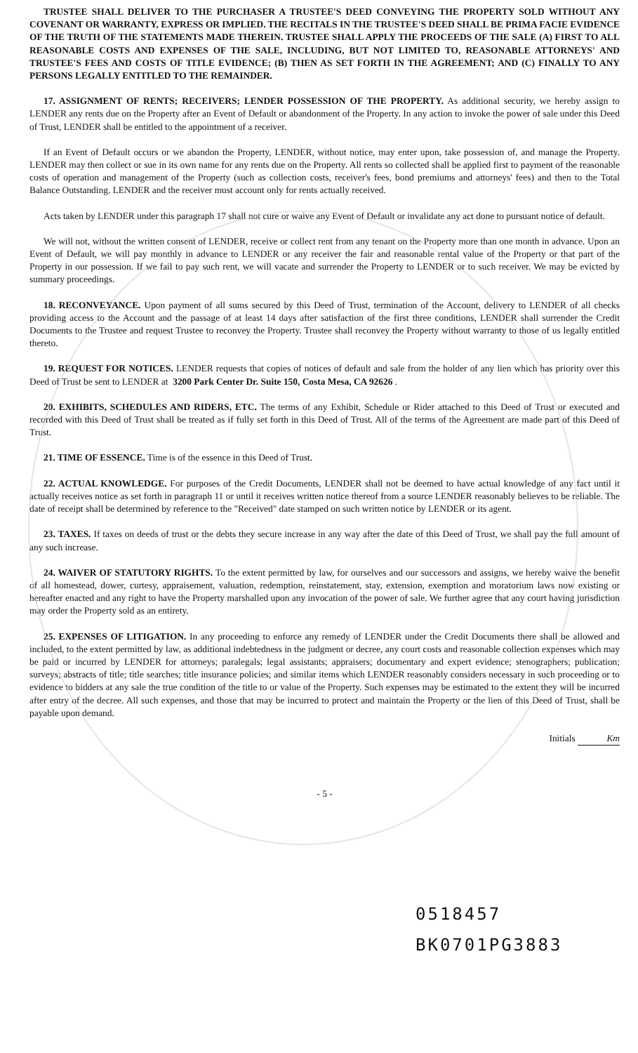TRUSTEE SHALL DELIVER TO THE PURCHASER A TRUSTEE'S DEED CONVEYING THE PROPERTY SOLD WITHOUT ANY COVENANT OR WARRANTY, EXPRESS OR IMPLIED. THE RECITALS IN THE TRUSTEE'S DEED SHALL BE PRIMA FACIE EVIDENCE OF THE TRUTH OF THE STATEMENTS MADE THEREIN. TRUSTEE SHALL APPLY THE PROCEEDS OF THE SALE (A) FIRST TO ALL REASONABLE COSTS AND EXPENSES OF THE SALE, INCLUDING, BUT NOT LIMITED TO, REASONABLE ATTORNEYS' AND TRUSTEE'S FEES AND COSTS OF TITLE EVIDENCE; (B) THEN AS SET FORTH IN THE AGREEMENT; AND (C) FINALLY TO ANY PERSONS LEGALLY ENTITLED TO THE REMAINDER.
17. ASSIGNMENT OF RENTS; RECEIVERS; LENDER POSSESSION OF THE PROPERTY. As additional security, we hereby assign to LENDER any rents due on the Property after an Event of Default or abandonment of the Property. In any action to invoke the power of sale under this Deed of Trust, LENDER shall be entitled to the appointment of a receiver.
If an Event of Default occurs or we abandon the Property, LENDER, without notice, may enter upon, take possession of, and manage the Property. LENDER may then collect or sue in its own name for any rents due on the Property. All rents so collected shall be applied first to payment of the reasonable costs of operation and management of the Property (such as collection costs, receiver's fees, bond premiums and attorneys' fees) and then to the Total Balance Outstanding. LENDER and the receiver must account only for rents actually received.
Acts taken by LENDER under this paragraph 17 shall not cure or waive any Event of Default or invalidate any act done to pursuant notice of default.
We will not, without the written consent of LENDER, receive or collect rent from any tenant on the Property more than one month in advance. Upon an Event of Default, we will pay monthly in advance to LENDER or any receiver the fair and reasonable rental value of the Property or that part of the Property in our possession. If we fail to pay such rent, we will vacate and surrender the Property to LENDER or to such receiver. We may be evicted by summary proceedings.
18. RECONVEYANCE. Upon payment of all sums secured by this Deed of Trust, termination of the Account, delivery to LENDER of all checks providing access to the Account and the passage of at least 14 days after satisfaction of the first three conditions, LENDER shall surrender the Credit Documents to the Trustee and request Trustee to reconvey the Property. Trustee shall reconvey the Property without warranty to those of us legally entitled thereto.
19. REQUEST FOR NOTICES. LENDER requests that copies of notices of default and sale from the holder of any lien which has priority over this Deed of Trust be sent to LENDER at 3200 Park Center Dr. Suite 150, Costa Mesa, CA 92626 .
20. EXHIBITS, SCHEDULES AND RIDERS, ETC. The terms of any Exhibit, Schedule or Rider attached to this Deed of Trust or executed and recorded with this Deed of Trust shall be treated as if fully set forth in this Deed of Trust. All of the terms of the Agreement are made part of this Deed of Trust.
21. TIME OF ESSENCE. Time is of the essence in this Deed of Trust.
22. ACTUAL KNOWLEDGE. For purposes of the Credit Documents, LENDER shall not be deemed to have actual knowledge of any fact until it actually receives notice as set forth in paragraph 11 or until it receives written notice thereof from a source LENDER reasonably believes to be reliable. The date of receipt shall be determined by reference to the "Received" date stamped on such written notice by LENDER or its agent.
23. TAXES. If taxes on deeds of trust or the debts they secure increase in any way after the date of this Deed of Trust, we shall pay the full amount of any such increase.
24. WAIVER OF STATUTORY RIGHTS. To the extent permitted by law, for ourselves and our successors and assigns, we hereby waive the benefit of all homestead, dower, curtesy, appraisement, valuation, redemption, reinstatement, stay, extension, exemption and moratorium laws now existing or hereafter enacted and any right to have the Property marshalled upon any invocation of the power of sale. We further agree that any court having jurisdiction may order the Property sold as an entirety.
25. EXPENSES OF LITIGATION. In any proceeding to enforce any remedy of LENDER under the Credit Documents there shall be allowed and included, to the extent permitted by law, as additional indebtedness in the judgment or decree, any court costs and reasonable collection expenses which may be paid or incurred by LENDER for attorneys; paralegals; legal assistants; appraisers; documentary and expert evidence; stenographers; publication; surveys; abstracts of title; title searches; title insurance policies; and similar items which LENDER reasonably considers necessary in such proceeding or to evidence to bidders at any sale the true condition of the title to or value of the Property. Such expenses may be estimated to the extent they will be incurred after entry of the decree. All such expenses, and those that may be incurred to protect and maintain the Property or the lien of this Deed of Trust, shall be payable upon demand.
Initials Km
- 5 -
0518457
BK0701PG3883